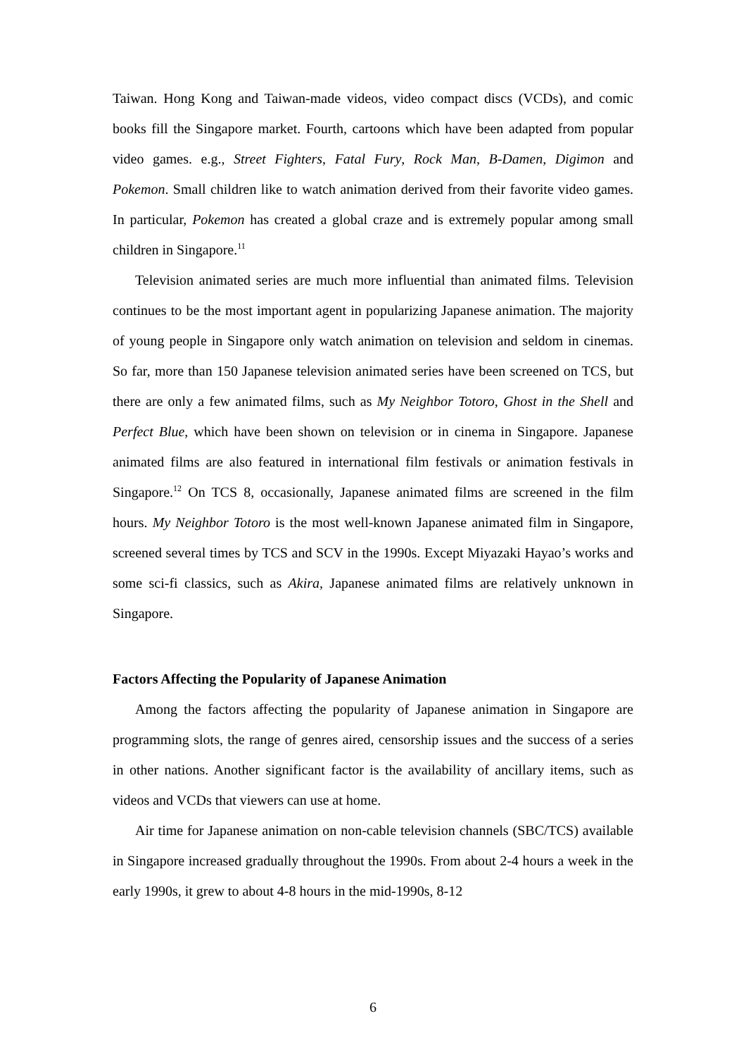Taiwan. Hong Kong and Taiwan-made videos, video compact discs (VCDs), and comic books fill the Singapore market. Fourth, cartoons which have been adapted from popular video games. e.g., Street Fighters, Fatal Fury, Rock Man, B-Damen, Digimon and Pokemon. Small children like to watch animation derived from their favorite video games. In particular, Pokemon has created a global craze and is extremely popular among small children in Singapore.<sup>11</sup>
Television animated series are much more influential than animated films. Television continues to be the most important agent in popularizing Japanese animation. The majority of young people in Singapore only watch animation on television and seldom in cinemas. So far, more than 150 Japanese television animated series have been screened on TCS, but there are only a few animated films, such as My Neighbor Totoro, Ghost in the Shell and Perfect Blue, which have been shown on television or in cinema in Singapore. Japanese animated films are also featured in international film festivals or animation festivals in Singapore.<sup>12</sup> On TCS 8, occasionally, Japanese animated films are screened in the film hours. My Neighbor Totoro is the most well-known Japanese animated film in Singapore, screened several times by TCS and SCV in the 1990s. Except Miyazaki Hayao’s works and some sci-fi classics, such as Akira, Japanese animated films are relatively unknown in Singapore.
Factors Affecting the Popularity of Japanese Animation
Among the factors affecting the popularity of Japanese animation in Singapore are programming slots, the range of genres aired, censorship issues and the success of a series in other nations. Another significant factor is the availability of ancillary items, such as videos and VCDs that viewers can use at home.
Air time for Japanese animation on non-cable television channels (SBC/TCS) available in Singapore increased gradually throughout the 1990s. From about 2-4 hours a week in the early 1990s, it grew to about 4-8 hours in the mid-1990s, 8-12
6